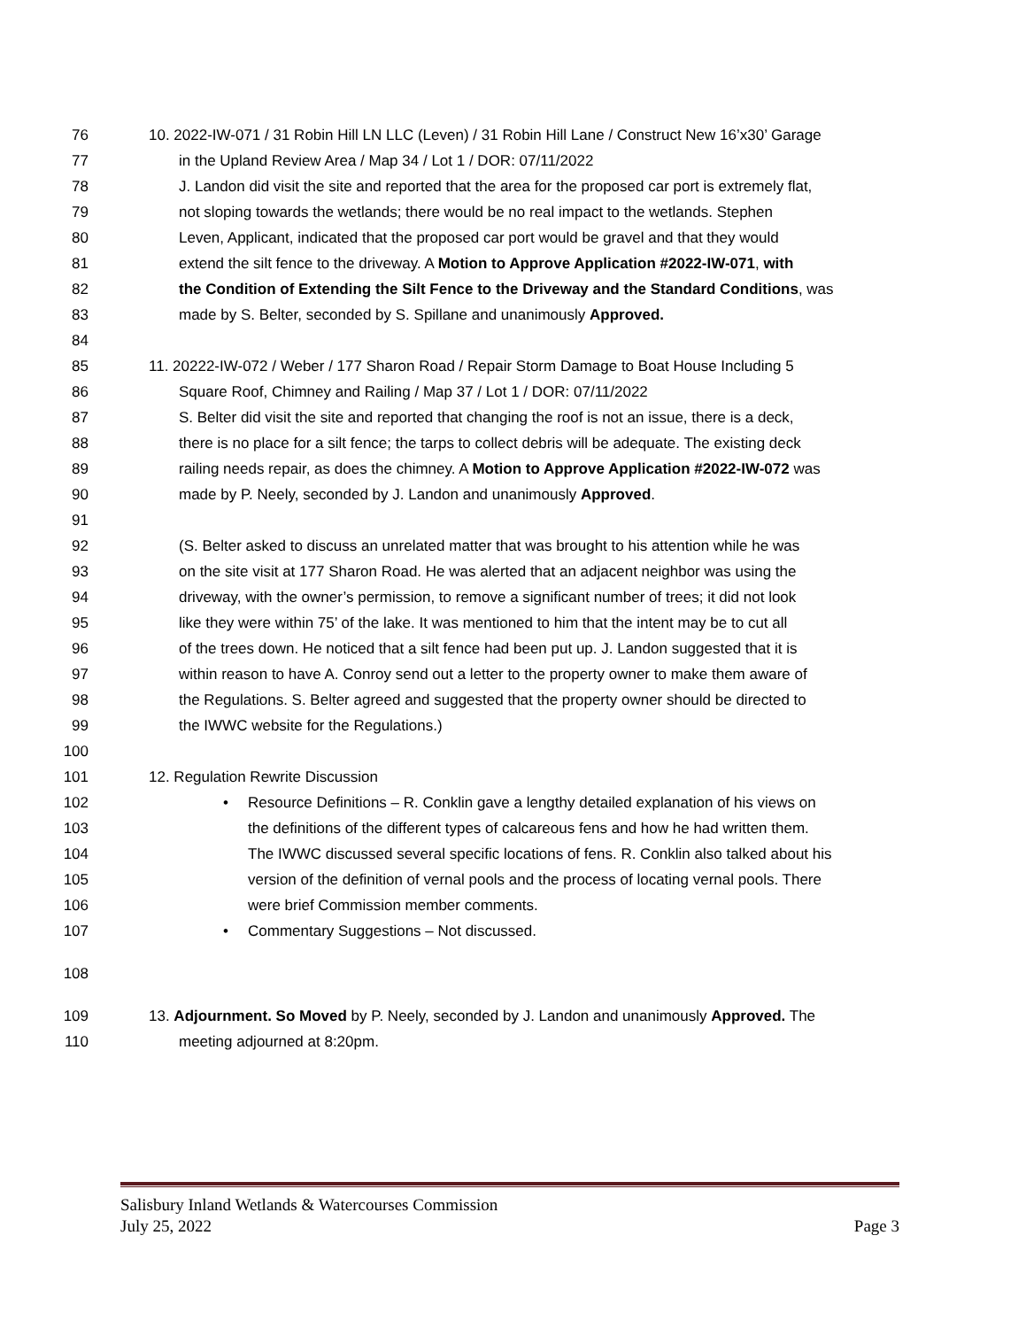76 10. 2022-IW-071 / 31 Robin Hill LN LLC (Leven) / 31 Robin Hill Lane / Construct New 16’x30’ Garage
77 in the Upland Review Area / Map 34 / Lot 1 / DOR: 07/11/2022
78 J. Landon did visit the site and reported that the area for the proposed car port is extremely flat,
79 not sloping towards the wetlands; there would be no real impact to the wetlands. Stephen
80 Leven, Applicant, indicated that the proposed car port would be gravel and that they would
81 extend the silt fence to the driveway. A Motion to Approve Application #2022-IW-071, with
82 the Condition of Extending the Silt Fence to the Driveway and the Standard Conditions, was
83 made by S. Belter, seconded by S. Spillane and unanimously Approved.
84
85 11. 20222-IW-072 / Weber / 177 Sharon Road / Repair Storm Damage to Boat House Including 5
86 Square Roof, Chimney and Railing / Map 37 / Lot 1 / DOR: 07/11/2022
87 S. Belter did visit the site and reported that changing the roof is not an issue, there is a deck,
88 there is no place for a silt fence; the tarps to collect debris will be adequate. The existing deck
89 railing needs repair, as does the chimney. A Motion to Approve Application #2022-IW-072 was
90 made by P. Neely, seconded by J. Landon and unanimously Approved.
91
92 (S. Belter asked to discuss an unrelated matter that was brought to his attention while he was
93 on the site visit at 177 Sharon Road. He was alerted that an adjacent neighbor was using the
94 driveway, with the owner’s permission, to remove a significant number of trees; it did not look
95 like they were within 75’ of the lake. It was mentioned to him that the intent may be to cut all
96 of the trees down. He noticed that a silt fence had been put up. J. Landon suggested that it is
97 within reason to have A. Conroy send out a letter to the property owner to make them aware of
98 the Regulations. S. Belter agreed and suggested that the property owner should be directed to
99 the IWWC website for the Regulations.)
100
101 12. Regulation Rewrite Discussion
102 • Resource Definitions – R. Conklin gave a lengthy detailed explanation of his views on
103 the definitions of the different types of calcareous fens and how he had written them.
104 The IWWC discussed several specific locations of fens. R. Conklin also talked about his
105 version of the definition of vernal pools and the process of locating vernal pools. There
106 were brief Commission member comments.
107 • Commentary Suggestions – Not discussed.
108
109 13. Adjournment. So Moved by P. Neely, seconded by J. Landon and unanimously Approved. The
110 meeting adjourned at 8:20pm.
Salisbury Inland Wetlands & Watercourses Commission
July 25, 2022 Page 3